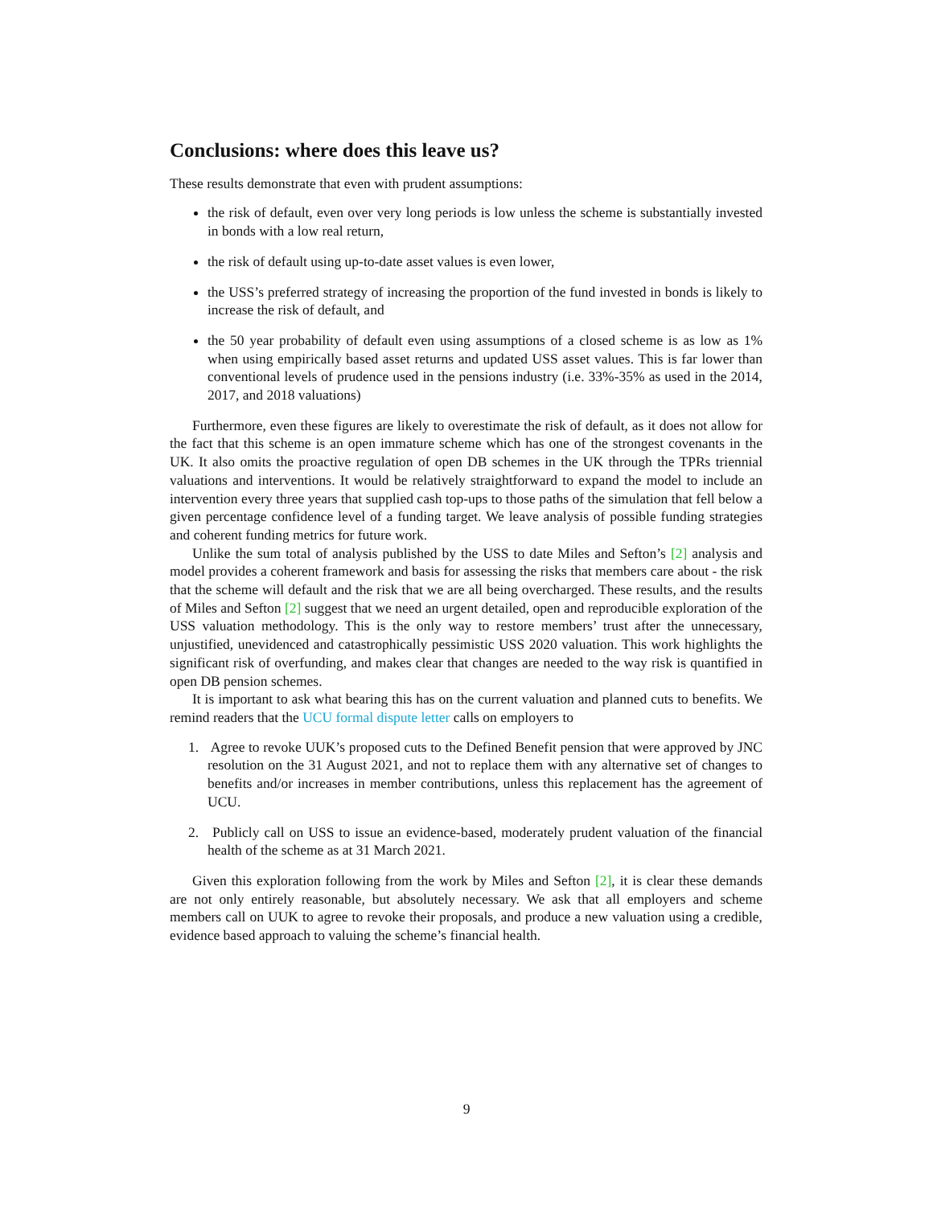Conclusions: where does this leave us?
These results demonstrate that even with prudent assumptions:
the risk of default, even over very long periods is low unless the scheme is substantially invested in bonds with a low real return,
the risk of default using up-to-date asset values is even lower,
the USS’s preferred strategy of increasing the proportion of the fund invested in bonds is likely to increase the risk of default, and
the 50 year probability of default even using assumptions of a closed scheme is as low as 1% when using empirically based asset returns and updated USS asset values. This is far lower than conventional levels of prudence used in the pensions industry (i.e. 33%-35% as used in the 2014, 2017, and 2018 valuations)
Furthermore, even these figures are likely to overestimate the risk of default, as it does not allow for the fact that this scheme is an open immature scheme which has one of the strongest covenants in the UK. It also omits the proactive regulation of open DB schemes in the UK through the TPRs triennial valuations and interventions. It would be relatively straightforward to expand the model to include an intervention every three years that supplied cash top-ups to those paths of the simulation that fell below a given percentage confidence level of a funding target. We leave analysis of possible funding strategies and coherent funding metrics for future work.
Unlike the sum total of analysis published by the USS to date Miles and Sefton’s [2] analysis and model provides a coherent framework and basis for assessing the risks that members care about - the risk that the scheme will default and the risk that we are all being overcharged. These results, and the results of Miles and Sefton [2] suggest that we need an urgent detailed, open and reproducible exploration of the USS valuation methodology. This is the only way to restore members’ trust after the unnecessary, unjustified, unevidenced and catastrophically pessimistic USS 2020 valuation. This work highlights the significant risk of overfunding, and makes clear that changes are needed to the way risk is quantified in open DB pension schemes.
It is important to ask what bearing this has on the current valuation and planned cuts to benefits. We remind readers that the UCU formal dispute letter calls on employers to
1. Agree to revoke UUK’s proposed cuts to the Defined Benefit pension that were approved by JNC resolution on the 31 August 2021, and not to replace them with any alternative set of changes to benefits and/or increases in member contributions, unless this replacement has the agreement of UCU.
2. Publicly call on USS to issue an evidence-based, moderately prudent valuation of the financial health of the scheme as at 31 March 2021.
Given this exploration following from the work by Miles and Sefton [2], it is clear these demands are not only entirely reasonable, but absolutely necessary. We ask that all employers and scheme members call on UUK to agree to revoke their proposals, and produce a new valuation using a credible, evidence based approach to valuing the scheme’s financial health.
9